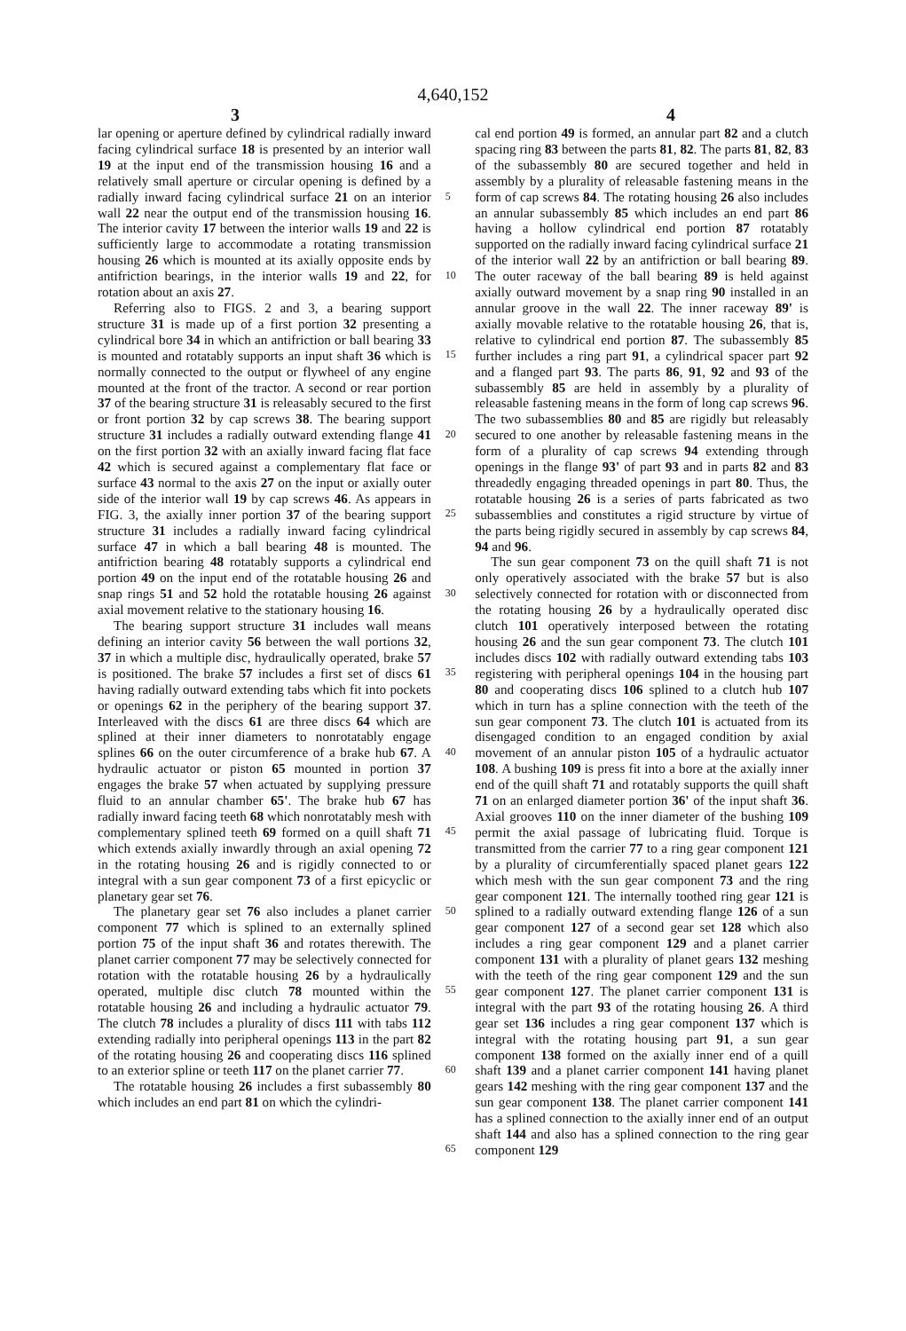4,640,152
3 4
lar opening or aperture defined by cylindrical radially inward facing cylindrical surface 18 is presented by an interior wall 19 at the input end of the transmission housing 16 and a relatively small aperture or circular opening is defined by a radially inward facing cylindrical surface 21 on an interior wall 22 near the output end of the transmission housing 16. The interior cavity 17 between the interior walls 19 and 22 is sufficiently large to accommodate a rotating transmission housing 26 which is mounted at its axially opposite ends by antifriction bearings, in the interior walls 19 and 22, for rotation about an axis 27.
Referring also to FIGS. 2 and 3, a bearing support structure 31 is made up of a first portion 32 presenting a cylindrical bore 34 in which an antifriction or ball bearing 33 is mounted and rotatably supports an input shaft 36 which is normally connected to the output or flywheel of any engine mounted at the front of the tractor. A second or rear portion 37 of the bearing structure 31 is releasably secured to the first or front portion 32 by cap screws 38. The bearing support structure 31 includes a radially outward extending flange 41 on the first portion 32 with an axially inward facing flat face 42 which is secured against a complementary flat face or surface 43 normal to the axis 27 on the input or axially outer side of the interior wall 19 by cap screws 46. As appears in FIG. 3, the axially inner portion 37 of the bearing support structure 31 includes a radially inward facing cylindrical surface 47 in which a ball bearing 48 is mounted. The antifriction bearing 48 rotatably supports a cylindrical end portion 49 on the input end of the rotatable housing 26 and snap rings 51 and 52 hold the rotatable housing 26 against axial movement relative to the stationary housing 16.
The bearing support structure 31 includes wall means defining an interior cavity 56 between the wall portions 32, 37 in which a multiple disc, hydraulically operated, brake 57 is positioned. The brake 57 includes a first set of discs 61 having radially outward extending tabs which fit into pockets or openings 62 in the periphery of the bearing support 37. Interleaved with the discs 61 are three discs 64 which are splined at their inner diameters to nonrotatably engage splines 66 on the outer circumference of a brake hub 67. A hydraulic actuator or piston 65 mounted in portion 37 engages the brake 57 when actuated by supplying pressure fluid to an annular chamber 65'. The brake hub 67 has radially inward facing teeth 68 which nonrotatably mesh with complementary splined teeth 69 formed on a quill shaft 71 which extends axially inwardly through an axial opening 72 in the rotating housing 26 and is rigidly connected to or integral with a sun gear component 73 of a first epicyclic or planetary gear set 76.
The planetary gear set 76 also includes a planet carrier component 77 which is splined to an externally splined portion 75 of the input shaft 36 and rotates therewith. The planet carrier component 77 may be selectively connected for rotation with the rotatable housing 26 by a hydraulically operated, multiple disc clutch 78 mounted within the rotatable housing 26 and including a hydraulic actuator 79. The clutch 78 includes a plurality of discs 111 with tabs 112 extending radially into peripheral openings 113 in the part 82 of the rotating housing 26 and cooperating discs 116 splined to an exterior spline or teeth 117 on the planet carrier 77.
The rotatable housing 26 includes a first subassembly 80 which includes an end part 81 on which the cylindri-
5
10
15
20
25
30
35
40
45
50
55
60
65
cal end portion 49 is formed, an annular part 82 and a clutch spacing ring 83 between the parts 81, 82. The parts 81, 82, 83 of the subassembly 80 are secured together and held in assembly by a plurality of releasable fastening means in the form of cap screws 84. The rotating housing 26 also includes an annular subassembly 85 which includes an end part 86 having a hollow cylindrical end portion 87 rotatably supported on the radially inward facing cylindrical surface 21 of the interior wall 22 by an antifriction or ball bearing 89. The outer raceway of the ball bearing 89 is held against axially outward movement by a snap ring 90 installed in an annular groove in the wall 22. The inner raceway 89' is axially movable relative to the rotatable housing 26, that is, relative to cylindrical end portion 87. The subassembly 85 further includes a ring part 91, a cylindrical spacer part 92 and a flanged part 93. The parts 86, 91, 92 and 93 of the subassembly 85 are held in assembly by a plurality of releasable fastening means in the form of long cap screws 96. The two subassemblies 80 and 85 are rigidly but releasably secured to one another by releasable fastening means in the form of a plurality of cap screws 94 extending through openings in the flange 93' of part 93 and in parts 82 and 83 threadedly engaging threaded openings in part 80. Thus, the rotatable housing 26 is a series of parts fabricated as two subassemblies and constitutes a rigid structure by virtue of the parts being rigidly secured in assembly by cap screws 84, 94 and 96.
The sun gear component 73 on the quill shaft 71 is not only operatively associated with the brake 57 but is also selectively connected for rotation with or disconnected from the rotating housing 26 by a hydraulically operated disc clutch 101 operatively interposed between the rotating housing 26 and the sun gear component 73. The clutch 101 includes discs 102 with radially outward extending tabs 103 registering with peripheral openings 104 in the housing part 80 and cooperating discs 106 splined to a clutch hub 107 which in turn has a spline connection with the teeth of the sun gear component 73. The clutch 101 is actuated from its disengaged condition to an engaged condition by axial movement of an annular piston 105 of a hydraulic actuator 108. A bushing 109 is press fit into a bore at the axially inner end of the quill shaft 71 and rotatably supports the quill shaft 71 on an enlarged diameter portion 36' of the input shaft 36. Axial grooves 110 on the inner diameter of the bushing 109 permit the axial passage of lubricating fluid. Torque is transmitted from the carrier 77 to a ring gear component 121 by a plurality of circumferentially spaced planet gears 122 which mesh with the sun gear component 73 and the ring gear component 121. The internally toothed ring gear 121 is splined to a radially outward extending flange 126 of a sun gear component 127 of a second gear set 128 which also includes a ring gear component 129 and a planet carrier component 131 with a plurality of planet gears 132 meshing with the teeth of the ring gear component 129 and the sun gear component 127. The planet carrier component 131 is integral with the part 93 of the rotating housing 26. A third gear set 136 includes a ring gear component 137 which is integral with the rotating housing part 91, a sun gear component 138 formed on the axially inner end of a quill shaft 139 and a planet carrier component 141 having planet gears 142 meshing with the ring gear component 137 and the sun gear component 138. The planet carrier component 141 has a splined connection to the axially inner end of an output shaft 144 and also has a splined connection to the ring gear component 129